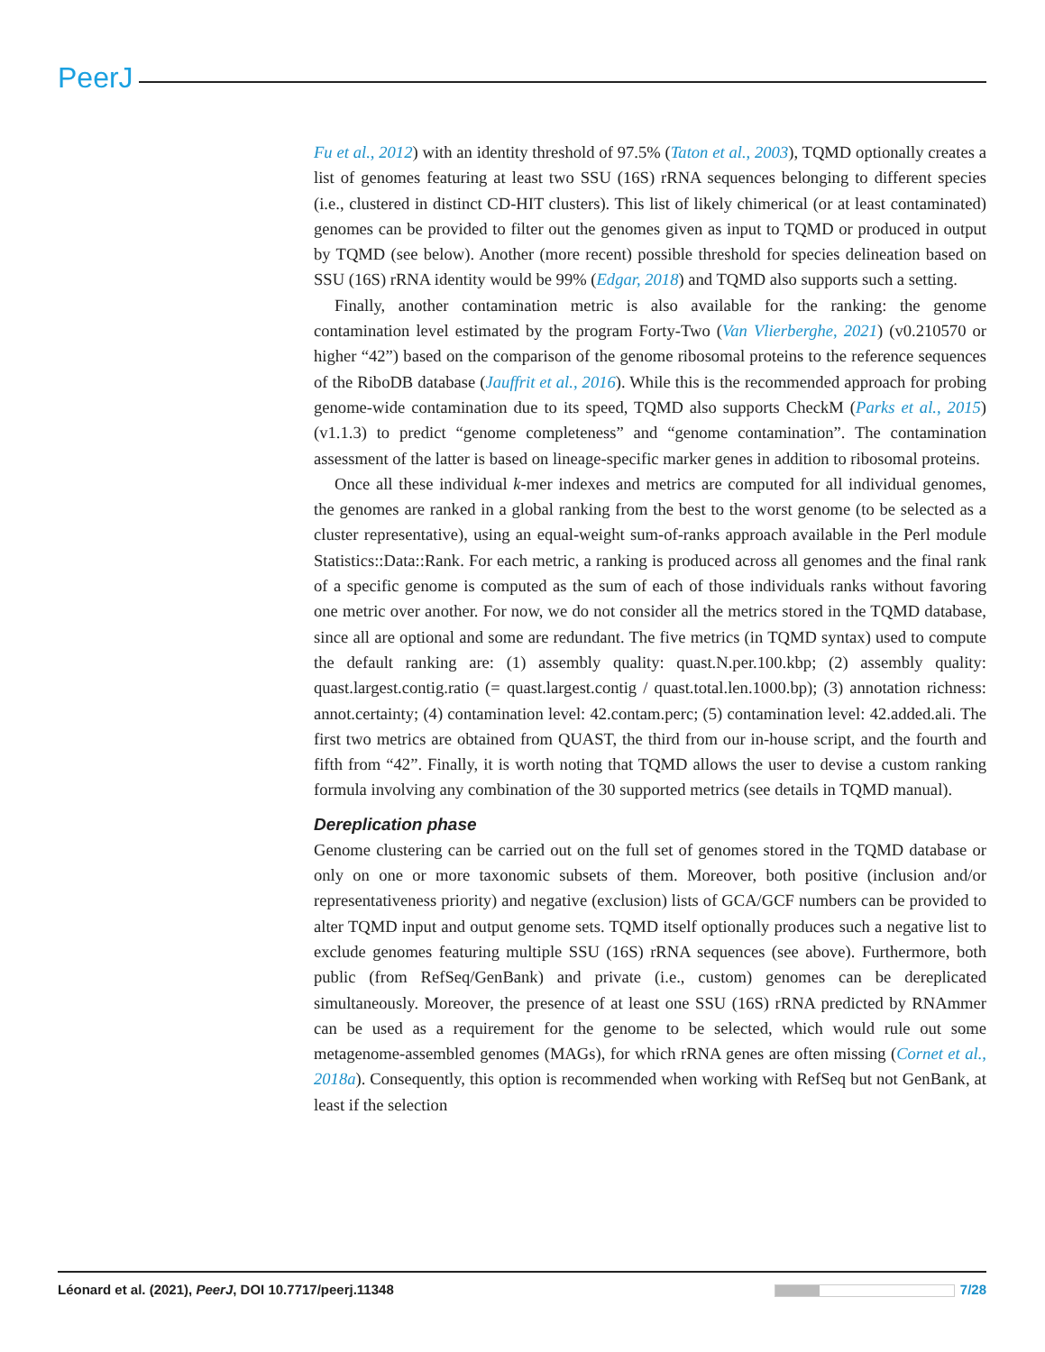PeerJ
Fu et al., 2012) with an identity threshold of 97.5% (Taton et al., 2003), TQMD optionally creates a list of genomes featuring at least two SSU (16S) rRNA sequences belonging to different species (i.e., clustered in distinct CD-HIT clusters). This list of likely chimerical (or at least contaminated) genomes can be provided to filter out the genomes given as input to TQMD or produced in output by TQMD (see below). Another (more recent) possible threshold for species delineation based on SSU (16S) rRNA identity would be 99% (Edgar, 2018) and TQMD also supports such a setting.
Finally, another contamination metric is also available for the ranking: the genome contamination level estimated by the program Forty-Two (Van Vlierberghe, 2021) (v0.210570 or higher “42”) based on the comparison of the genome ribosomal proteins to the reference sequences of the RiboDB database (Jauffrit et al., 2016). While this is the recommended approach for probing genome-wide contamination due to its speed, TQMD also supports CheckM (Parks et al., 2015) (v1.1.3) to predict “genome completeness” and “genome contamination”. The contamination assessment of the latter is based on lineage-specific marker genes in addition to ribosomal proteins.
Once all these individual k-mer indexes and metrics are computed for all individual genomes, the genomes are ranked in a global ranking from the best to the worst genome (to be selected as a cluster representative), using an equal-weight sum-of-ranks approach available in the Perl module Statistics::Data::Rank. For each metric, a ranking is produced across all genomes and the final rank of a specific genome is computed as the sum of each of those individuals ranks without favoring one metric over another. For now, we do not consider all the metrics stored in the TQMD database, since all are optional and some are redundant. The five metrics (in TQMD syntax) used to compute the default ranking are: (1) assembly quality: quast.N.per.100.kbp; (2) assembly quality: quast.largest.contig.ratio (= quast.largest.contig / quast.total.len.1000.bp); (3) annotation richness: annot.certainty; (4) contamination level: 42.contam.perc; (5) contamination level: 42.added.ali. The first two metrics are obtained from QUAST, the third from our in-house script, and the fourth and fifth from “42”. Finally, it is worth noting that TQMD allows the user to devise a custom ranking formula involving any combination of the 30 supported metrics (see details in TQMD manual).
Dereplication phase
Genome clustering can be carried out on the full set of genomes stored in the TQMD database or only on one or more taxonomic subsets of them. Moreover, both positive (inclusion and/or representativeness priority) and negative (exclusion) lists of GCA/GCF numbers can be provided to alter TQMD input and output genome sets. TQMD itself optionally produces such a negative list to exclude genomes featuring multiple SSU (16S) rRNA sequences (see above). Furthermore, both public (from RefSeq/GenBank) and private (i.e., custom) genomes can be dereplicated simultaneously. Moreover, the presence of at least one SSU (16S) rRNA predicted by RNAmmer can be used as a requirement for the genome to be selected, which would rule out some metagenome-assembled genomes (MAGs), for which rRNA genes are often missing (Cornet et al., 2018a). Consequently, this option is recommended when working with RefSeq but not GenBank, at least if the selection
Léonard et al. (2021), PeerJ, DOI 10.7717/peerj.11348 7/28